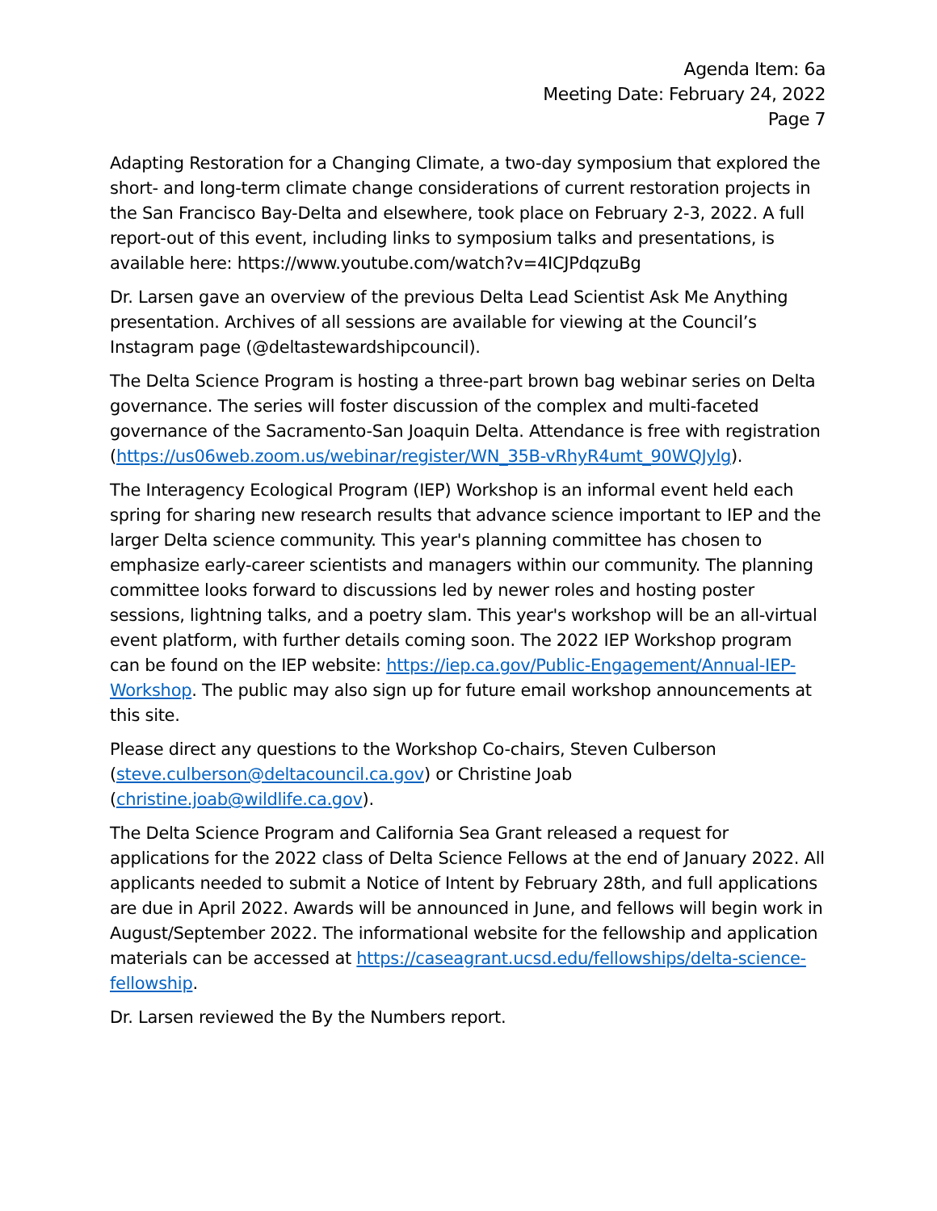Agenda Item: 6a
Meeting Date: February 24, 2022
Page 7
Adapting Restoration for a Changing Climate, a two-day symposium that explored the short- and long-term climate change considerations of current restoration projects in the San Francisco Bay-Delta and elsewhere, took place on February 2-3, 2022. A full report-out of this event, including links to symposium talks and presentations, is available here: https://www.youtube.com/watch?v=4ICJPdqzuBg
Dr. Larsen gave an overview of the previous Delta Lead Scientist Ask Me Anything presentation. Archives of all sessions are available for viewing at the Council’s Instagram page (@deltastewardshipcouncil).
The Delta Science Program is hosting a three-part brown bag webinar series on Delta governance. The series will foster discussion of the complex and multi-faceted governance of the Sacramento-San Joaquin Delta. Attendance is free with registration (https://us06web.zoom.us/webinar/register/WN_35B-vRhyR4umt_90WQJylg).
The Interagency Ecological Program (IEP) Workshop is an informal event held each spring for sharing new research results that advance science important to IEP and the larger Delta science community. This year's planning committee has chosen to emphasize early-career scientists and managers within our community. The planning committee looks forward to discussions led by newer roles and hosting poster sessions, lightning talks, and a poetry slam. This year's workshop will be an all-virtual event platform, with further details coming soon. The 2022 IEP Workshop program can be found on the IEP website: https://iep.ca.gov/Public-Engagement/Annual-IEP-Workshop. The public may also sign up for future email workshop announcements at this site.
Please direct any questions to the Workshop Co-chairs, Steven Culberson (steve.culberson@deltacouncil.ca.gov) or Christine Joab (christine.joab@wildlife.ca.gov).
The Delta Science Program and California Sea Grant released a request for applications for the 2022 class of Delta Science Fellows at the end of January 2022. All applicants needed to submit a Notice of Intent by February 28th, and full applications are due in April 2022. Awards will be announced in June, and fellows will begin work in August/September 2022. The informational website for the fellowship and application materials can be accessed at https://caseagrant.ucsd.edu/fellowships/delta-science-fellowship.
Dr. Larsen reviewed the By the Numbers report.